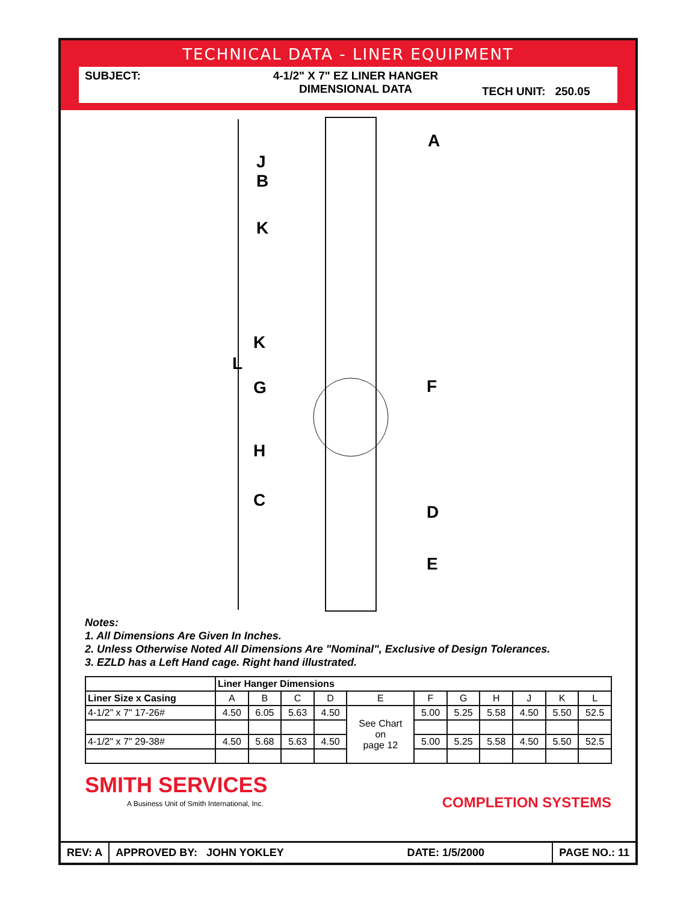TECHNICAL DATA - LINER EQUIPMENT
SUBJECT: 4-1/2" X 7" EZ LINER HANGER
DIMENSIONAL DATA
TECH UNIT: 250.05
A
J
B
K
K
L
G F
H
C
D
E
Notes:
1. All Dimensions Are Given In Inches.
2. Unless Otherwise Noted All Dimensions Are "Nominal", Exclusive of Design Tolerances.
3. EZLD has a Left Hand cage. Right hand illustrated.
| | Liner Hanger Dimensions | | | | | | | | | | |
| --- | --- | --- | --- | --- | --- | --- | --- | --- | --- | --- | --- |
| Liner Size x Casing | A | B | C | D | E | F | G | H | J | K | L |
| 4-1/2" x 7" 17-26# | 4.50 | 6.05 | 5.63 | 4.50 | See Chart on page 12 | 5.00 | 5.25 | 5.58 | 4.50 | 5.50 | 52.5 |
| 4-1/2" x 7" 29-38# | 4.50 | 5.68 | 5.63 | 4.50 | | 5.00 | 5.25 | 5.58 | 4.50 | 5.50 | 52.5 |
SMITH SERVICES
A Business Unit of Smith International, Inc.
COMPLETION SYSTEMS
REV: A APPROVED BY: JOHN YOKLEY DATE: 1/5/2000
PAGE NO.: 11